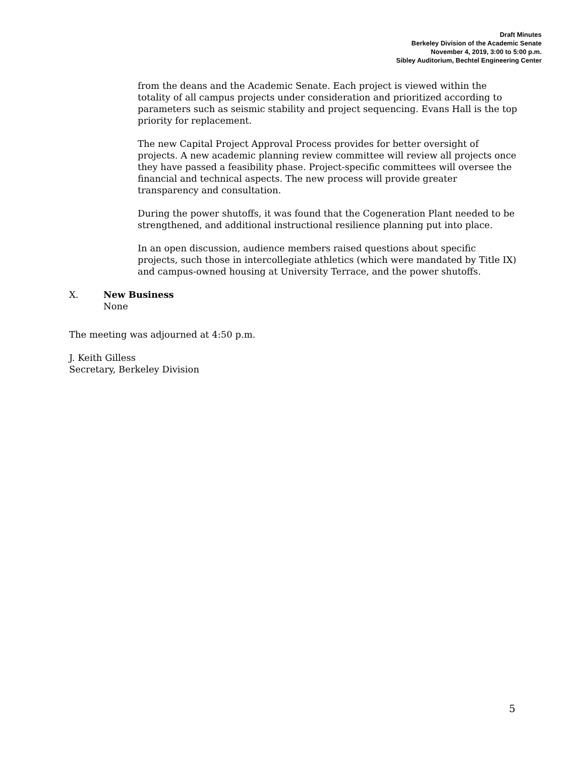Draft Minutes
Berkeley Division of the Academic Senate
November 4, 2019, 3:00 to 5:00 p.m.
Sibley Auditorium, Bechtel Engineering Center
from the deans and the Academic Senate. Each project is viewed within the totality of all campus projects under consideration and prioritized according to parameters such as seismic stability and project sequencing. Evans Hall is the top priority for replacement.
The new Capital Project Approval Process provides for better oversight of projects. A new academic planning review committee will review all projects once they have passed a feasibility phase. Project-specific committees will oversee the financial and technical aspects. The new process will provide greater transparency and consultation.
During the power shutoffs, it was found that the Cogeneration Plant needed to be strengthened, and additional instructional resilience planning put into place.
In an open discussion, audience members raised questions about specific projects, such those in intercollegiate athletics (which were mandated by Title IX) and campus-owned housing at University Terrace, and the power shutoffs.
X. New Business
None
The meeting was adjourned at 4:50 p.m.
J. Keith Gilless
Secretary, Berkeley Division
5